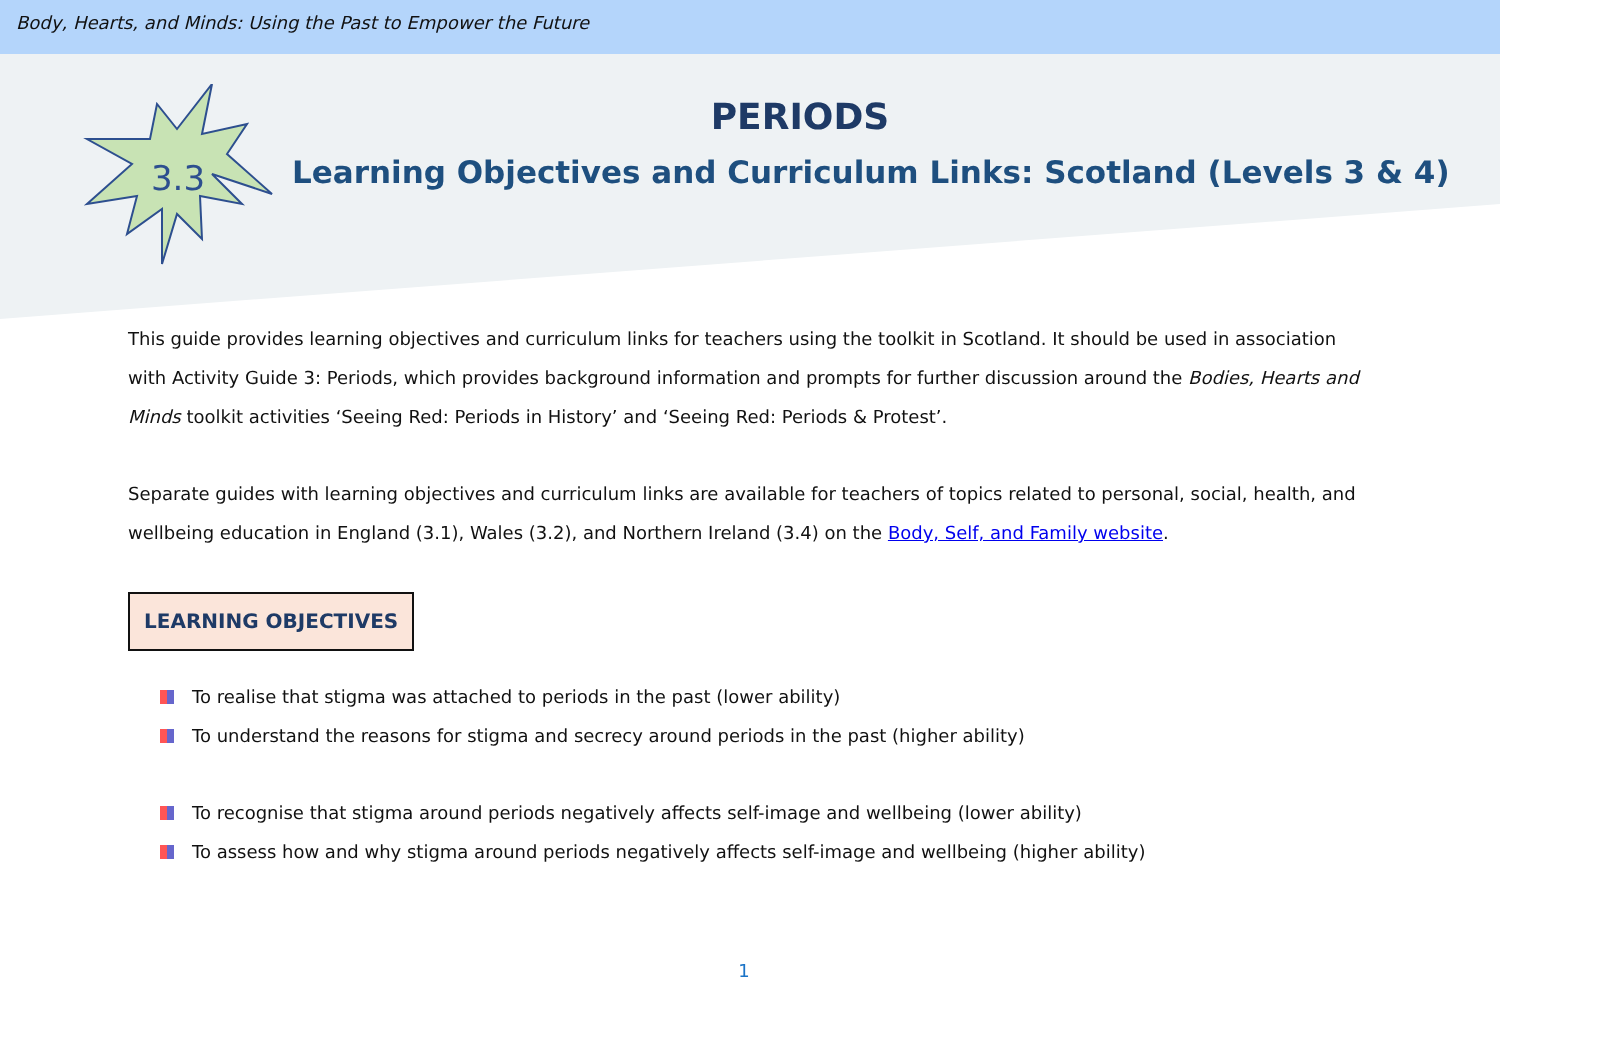Body, Hearts, and Minds: Using the Past to Empower the Future
3.3
PERIODS
Learning Objectives and Curriculum Links: Scotland (Levels 3 & 4)
This guide provides learning objectives and curriculum links for teachers using the toolkit in Scotland. It should be used in association with Activity Guide 3: Periods, which provides background information and prompts for further discussion around the Bodies, Hearts and Minds toolkit activities ‘Seeing Red: Periods in History’ and ‘Seeing Red: Periods & Protest’.
Separate guides with learning objectives and curriculum links are available for teachers of topics related to personal, social, health, and wellbeing education in England (3.1), Wales (3.2), and Northern Ireland (3.4) on the Body, Self, and Family website.
LEARNING OBJECTIVES
To realise that stigma was attached to periods in the past (lower ability)
To understand the reasons for stigma and secrecy around periods in the past (higher ability)
To recognise that stigma around periods negatively affects self-image and wellbeing (lower ability)
To assess how and why stigma around periods negatively affects self-image and wellbeing (higher ability)
1